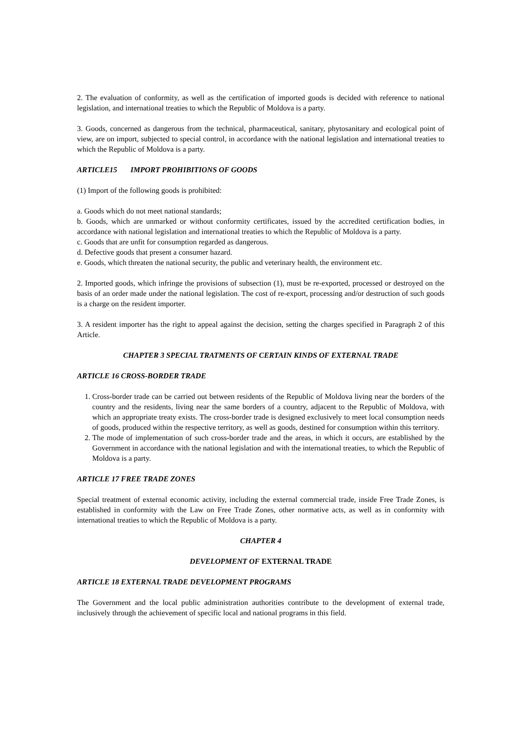2. The evaluation of conformity, as well as the certification of imported goods is decided with reference to national legislation, and international treaties to which the Republic of Moldova is a party.
3. Goods, concerned as dangerous from the technical, pharmaceutical, sanitary, phytosanitary and ecological point of view, are on import, subjected to special control, in accordance with the national legislation and international treaties to which the Republic of Moldova is a party.
ARTICLE15 IMPORT PROHIBITIONS OF GOODS
(1) Import of the following goods is prohibited:
a. Goods which do not meet national standards;
b. Goods, which are unmarked or without conformity certificates, issued by the accredited certification bodies, in accordance with national legislation and international treaties to which the Republic of Moldova is a party.
c. Goods that are unfit for consumption regarded as dangerous.
d. Defective goods that present a consumer hazard.
e. Goods, which threaten the national security, the public and veterinary health, the environment etc.
2. Imported goods, which infringe the provisions of subsection (1), must be re-exported, processed or destroyed on the basis of an order made under the national legislation. The cost of re-export, processing and/or destruction of such goods is a charge on the resident importer.
3. A resident importer has the right to appeal against the decision, setting the charges specified in Paragraph 2 of this Article.
CHAPTER 3 SPECIAL TRATMENTS OF CERTAIN KINDS OF EXTERNAL TRADE
ARTICLE 16 CROSS-BORDER TRADE
1. Cross-border trade can be carried out between residents of the Republic of Moldova living near the borders of the country and the residents, living near the same borders of a country, adjacent to the Republic of Moldova, with which an appropriate treaty exists. The cross-border trade is designed exclusively to meet local consumption needs of goods, produced within the respective territory, as well as goods, destined for consumption within this territory.
2. The mode of implementation of such cross-border trade and the areas, in which it occurs, are established by the Government in accordance with the national legislation and with the international treaties, to which the Republic of Moldova is a party.
ARTICLE 17 FREE TRADE ZONES
Special treatment of external economic activity, including the external commercial trade, inside Free Trade Zones, is established in conformity with the Law on Free Trade Zones, other normative acts, as well as in conformity with international treaties to which the Republic of Moldova is a party.
CHAPTER 4
DEVELOPMENT OF EXTERNAL TRADE
ARTICLE 18 EXTERNAL TRADE DEVELOPMENT PROGRAMS
The Government and the local public administration authorities contribute to the development of external trade, inclusively through the achievement of specific local and national programs in this field.